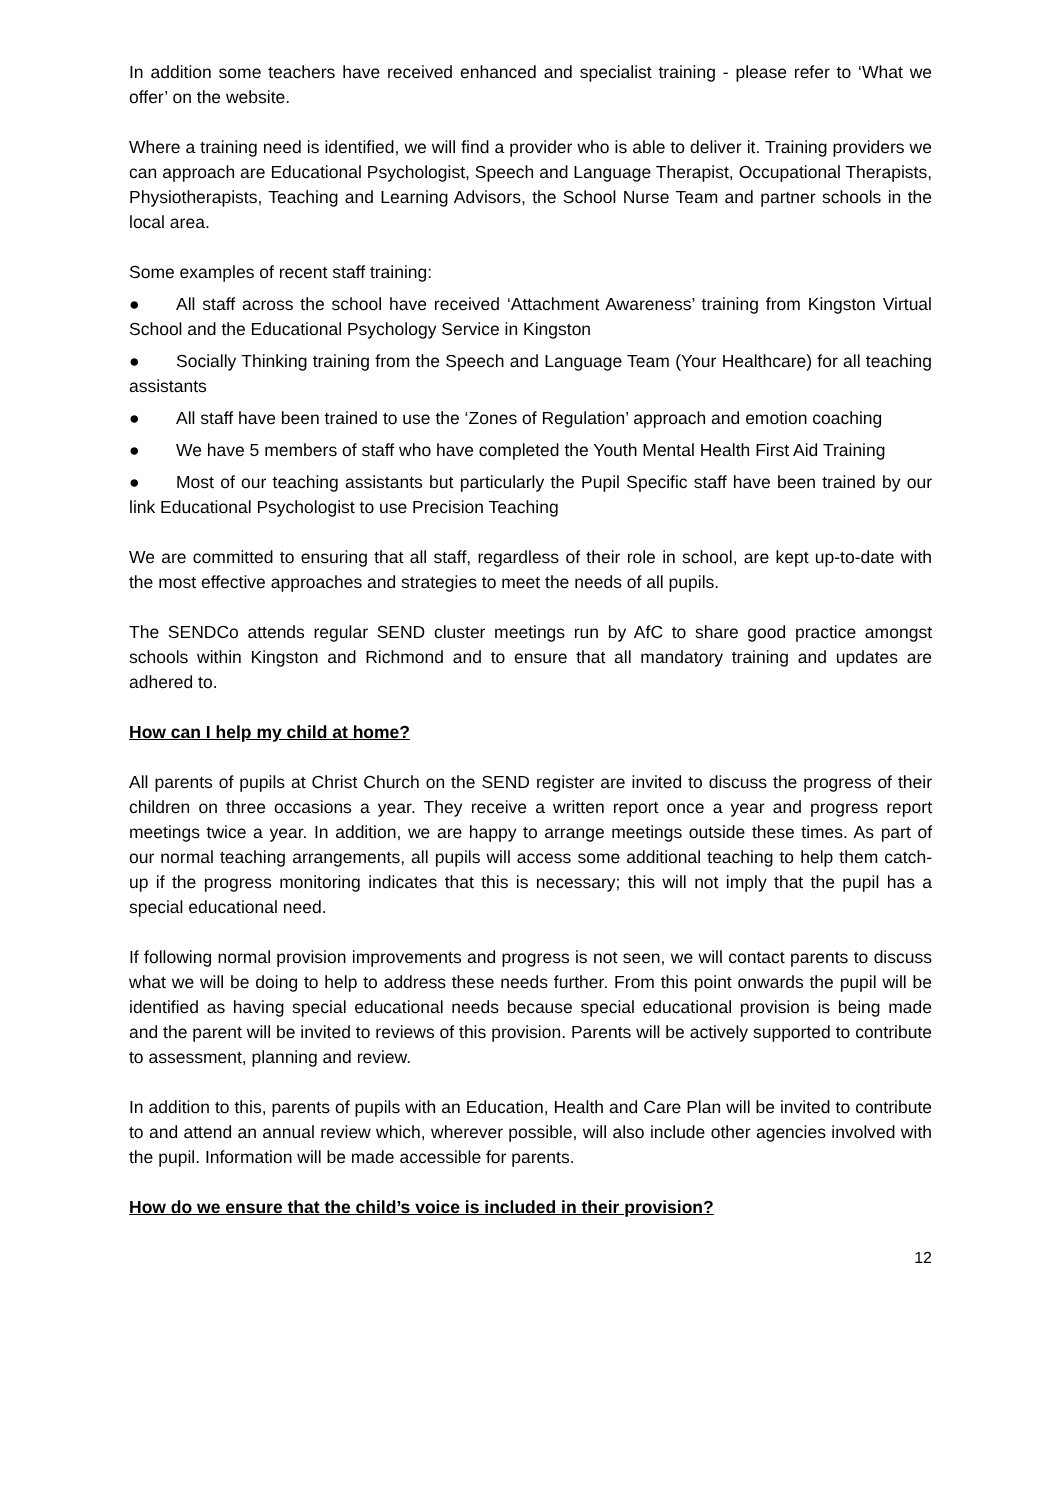In addition some teachers have received enhanced and specialist training - please refer to ‘What we offer’ on the website.
Where a training need is identified, we will find a provider who is able to deliver it. Training providers we can approach are Educational Psychologist, Speech and Language Therapist, Occupational Therapists, Physiotherapists, Teaching and Learning Advisors, the School Nurse Team and partner schools in the local area.
Some examples of recent staff training:
● All staff across the school have received ‘Attachment Awareness’ training from Kingston Virtual School and the Educational Psychology Service in Kingston
● Socially Thinking training from the Speech and Language Team (Your Healthcare) for all teaching assistants
● All staff have been trained to use the ‘Zones of Regulation’ approach and emotion coaching
● We have 5 members of staff who have completed the Youth Mental Health First Aid Training
● Most of our teaching assistants but particularly the Pupil Specific staff have been trained by our link Educational Psychologist to use Precision Teaching
We are committed to ensuring that all staff, regardless of their role in school, are kept up-to-date with the most effective approaches and strategies to meet the needs of all pupils.
The SENDCo attends regular SEND cluster meetings run by AfC to share good practice amongst schools within Kingston and Richmond and to ensure that all mandatory training and updates are adhered to.
How can I help my child at home?
All parents of pupils at Christ Church on the SEND register are invited to discuss the progress of their children on three occasions a year. They receive a written report once a year and progress report meetings twice a year. In addition, we are happy to arrange meetings outside these times. As part of our normal teaching arrangements, all pupils will access some additional teaching to help them catch-up if the progress monitoring indicates that this is necessary; this will not imply that the pupil has a special educational need.
If following normal provision improvements and progress is not seen, we will contact parents to discuss what we will be doing to help to address these needs further. From this point onwards the pupil will be identified as having special educational needs because special educational provision is being made and the parent will be invited to reviews of this provision. Parents will be actively supported to contribute to assessment, planning and review.
In addition to this, parents of pupils with an Education, Health and Care Plan will be invited to contribute to and attend an annual review which, wherever possible, will also include other agencies involved with the pupil. Information will be made accessible for parents.
How do we ensure that the child’s voice is included in their provision?
12